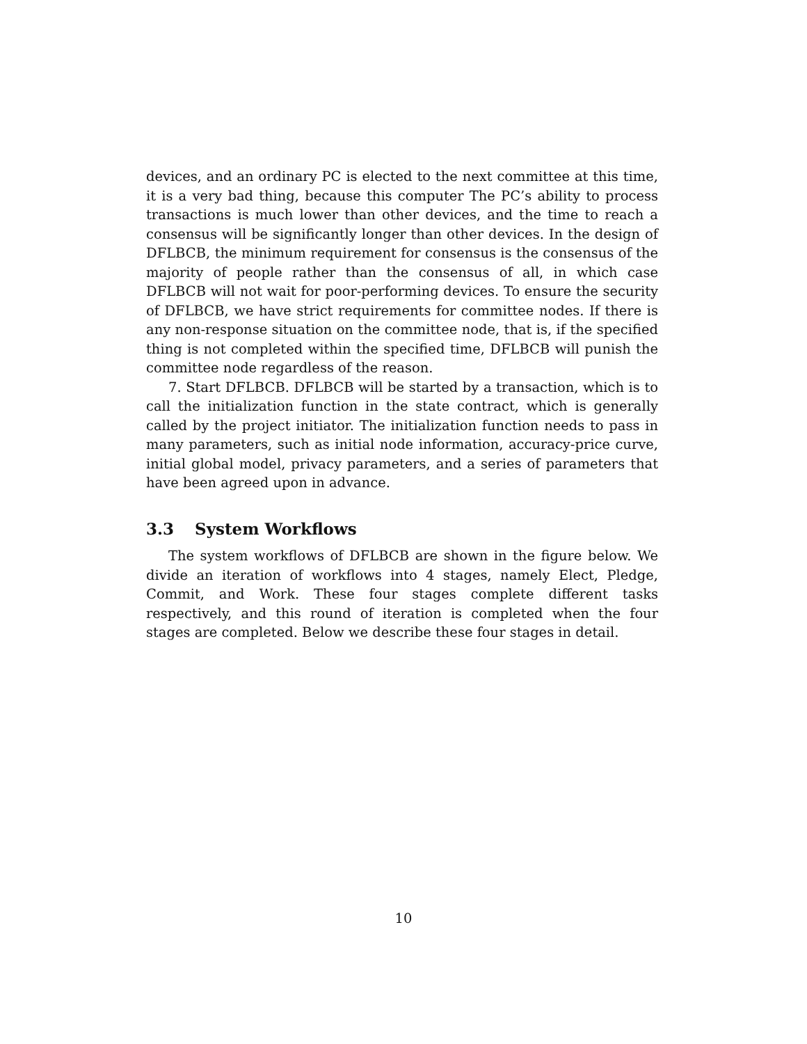devices, and an ordinary PC is elected to the next committee at this time, it is a very bad thing, because this computer The PC’s ability to process transactions is much lower than other devices, and the time to reach a consensus will be significantly longer than other devices. In the design of DFLBCB, the minimum requirement for consensus is the consensus of the majority of people rather than the consensus of all, in which case DFLBCB will not wait for poor-performing devices. To ensure the security of DFLBCB, we have strict requirements for committee nodes. If there is any non-response situation on the committee node, that is, if the specified thing is not completed within the specified time, DFLBCB will punish the committee node regardless of the reason.
7. Start DFLBCB. DFLBCB will be started by a transaction, which is to call the initialization function in the state contract, which is generally called by the project initiator. The initialization function needs to pass in many parameters, such as initial node information, accuracy-price curve, initial global model, privacy parameters, and a series of parameters that have been agreed upon in advance.
3.3 System Workflows
The system workflows of DFLBCB are shown in the figure below. We divide an iteration of workflows into 4 stages, namely Elect, Pledge, Commit, and Work. These four stages complete different tasks respectively, and this round of iteration is completed when the four stages are completed. Below we describe these four stages in detail.
10